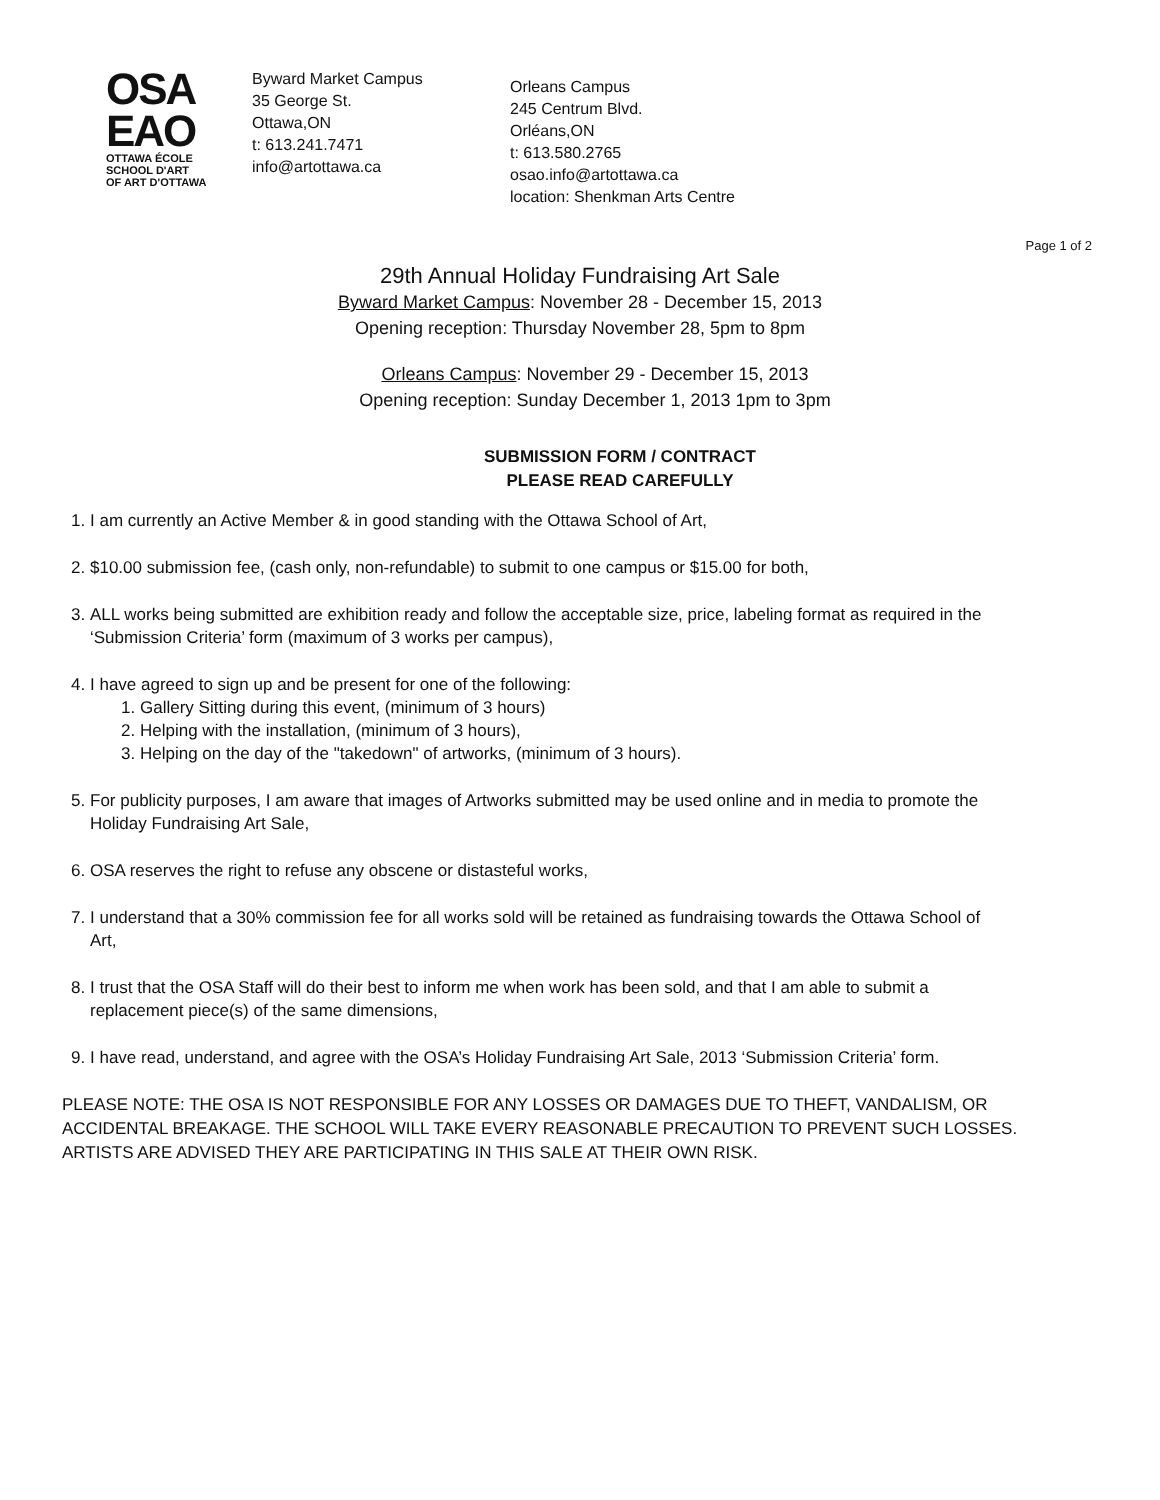OSA
EAO
OTTAWA ÉCOLE
SCHOOL D'ART
OF ART D'OTTAWA
Byward Market Campus
35 George St.
Ottawa,ON
t: 613.241.7471
info@artottawa.ca
Orleans Campus
245 Centrum Blvd.
Orléans,ON
t: 613.580.2765
osao.info@artottawa.ca
location: Shenkman Arts Centre
Page 1 of 2
29th Annual Holiday Fundraising Art Sale
Byward Market Campus: November 28 - December 15, 2013
Opening reception: Thursday November 28, 5pm to 8pm
Orleans Campus: November 29 - December 15, 2013
Opening reception: Sunday December 1, 2013 1pm to 3pm
SUBMISSION FORM / CONTRACT
PLEASE READ CAREFULLY
1. I am currently an Active Member & in good standing with the Ottawa School of Art,
2. $10.00 submission fee, (cash only, non-refundable) to submit to one campus or $15.00 for both,
3. ALL works being submitted are exhibition ready and follow the acceptable size, price, labeling format as required in the ‘Submission Criteria’ form (maximum of 3 works per campus),
4. I have agreed to sign up and be present for one of the following:
1. Gallery Sitting during this event, (minimum of 3 hours)
2. Helping with the installation, (minimum of 3 hours),
3. Helping on the day of the "takedown" of artworks, (minimum of 3 hours).
5. For publicity purposes, I am aware that images of Artworks submitted may be used online and in media to promote the Holiday Fundraising Art Sale,
6. OSA reserves the right to refuse any obscene or distasteful works,
7. I understand that a 30% commission fee for all works sold will be retained as fundraising towards the Ottawa School of Art,
8. I trust that the OSA Staff will do their best to inform me when work has been sold, and that I am able to submit a replacement piece(s) of the same dimensions,
9. I have read, understand, and agree with the OSA’s Holiday Fundraising Art Sale, 2013 ‘Submission Criteria’ form.
PLEASE NOTE: THE OSA IS NOT RESPONSIBLE FOR ANY LOSSES OR DAMAGES DUE TO THEFT, VANDALISM, OR ACCIDENTAL BREAKAGE. THE SCHOOL WILL TAKE EVERY REASONABLE PRECAUTION TO PREVENT SUCH LOSSES. ARTISTS ARE ADVISED THEY ARE PARTICIPATING IN THIS SALE AT THEIR OWN RISK.